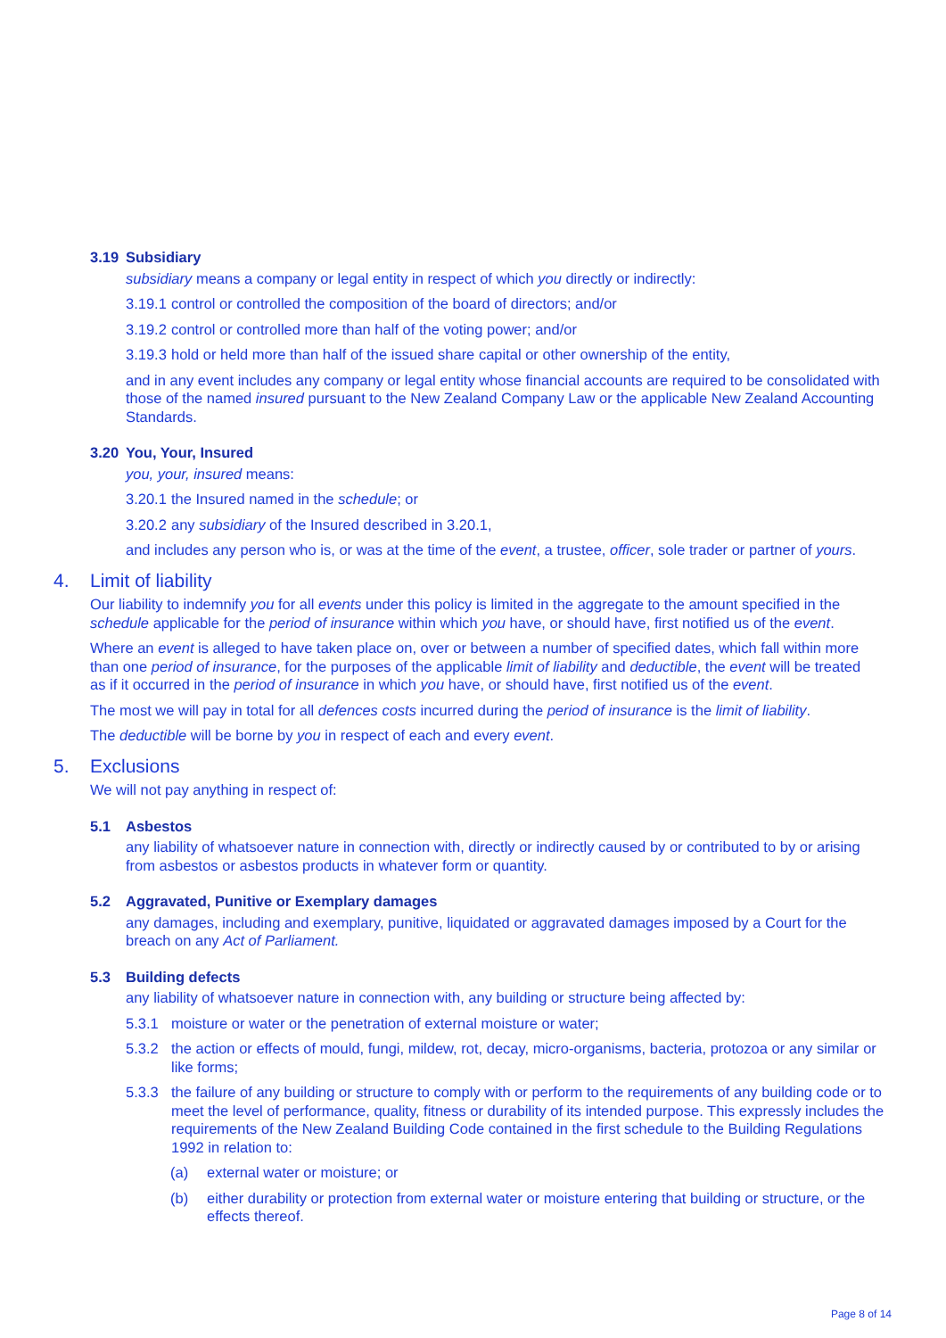3.19 Subsidiary
subsidiary means a company or legal entity in respect of which you directly or indirectly:
3.19.1 control or controlled the composition of the board of directors; and/or
3.19.2 control or controlled more than half of the voting power; and/or
3.19.3 hold or held more than half of the issued share capital or other ownership of the entity,
and in any event includes any company or legal entity whose financial accounts are required to be consolidated with those of the named insured pursuant to the New Zealand Company Law or the applicable New Zealand Accounting Standards.
3.20 You, Your, Insured
you, your, insured means:
3.20.1 the Insured named in the schedule; or
3.20.2 any subsidiary of the Insured described in 3.20.1,
and includes any person who is, or was at the time of the event, a trustee, officer, sole trader or partner of yours.
4. Limit of liability
Our liability to indemnify you for all events under this policy is limited in the aggregate to the amount specified in the schedule applicable for the period of insurance within which you have, or should have, first notified us of the event.
Where an event is alleged to have taken place on, over or between a number of specified dates, which fall within more than one period of insurance, for the purposes of the applicable limit of liability and deductible, the event will be treated as if it occurred in the period of insurance in which you have, or should have, first notified us of the event.
The most we will pay in total for all defences costs incurred during the period of insurance is the limit of liability.
The deductible will be borne by you in respect of each and every event.
5. Exclusions
We will not pay anything in respect of:
5.1 Asbestos
any liability of whatsoever nature in connection with, directly or indirectly caused by or contributed to by or arising from asbestos or asbestos products in whatever form or quantity.
5.2 Aggravated, Punitive or Exemplary damages
any damages, including and exemplary, punitive, liquidated or aggravated damages imposed by a Court for the breach on any Act of Parliament.
5.3 Building defects
any liability of whatsoever nature in connection with, any building or structure being affected by:
5.3.1 moisture or water or the penetration of external moisture or water;
5.3.2 the action or effects of mould, fungi, mildew, rot, decay, micro-organisms, bacteria, protozoa or any similar or like forms;
5.3.3 the failure of any building or structure to comply with or perform to the requirements of any building code or to meet the level of performance, quality, fitness or durability of its intended purpose. This expressly includes the requirements of the New Zealand Building Code contained in the first schedule to the Building Regulations 1992 in relation to:
(a) external water or moisture; or
(b) either durability or protection from external water or moisture entering that building or structure, or the effects thereof.
Page 8 of 14